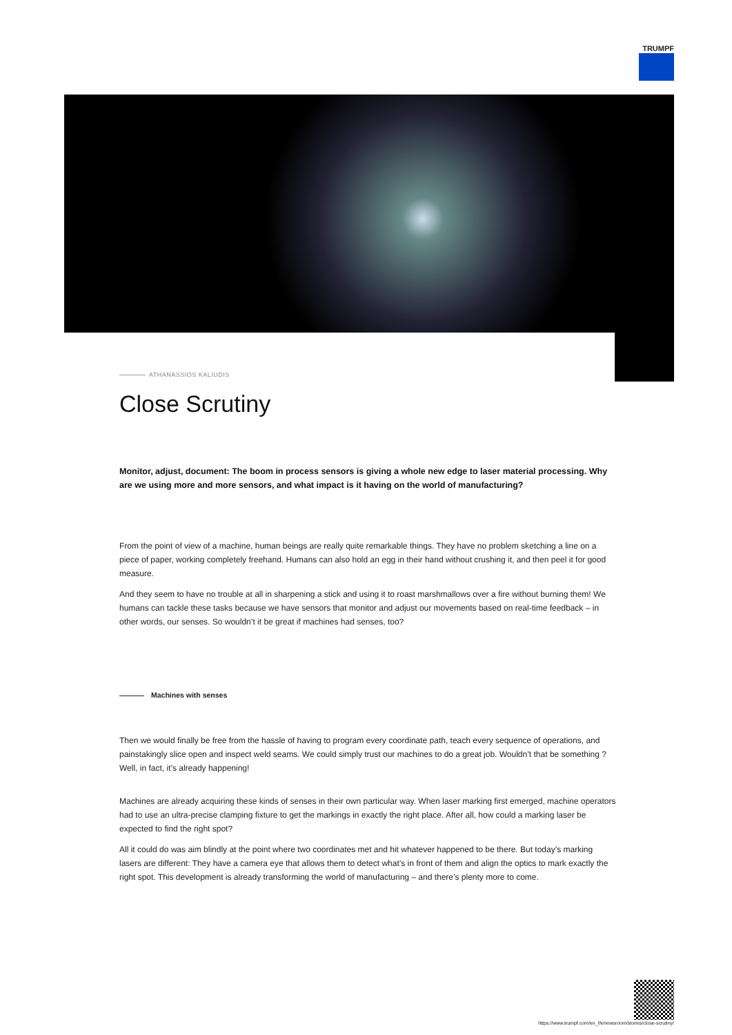TRUMPF
ATHANASSIOS KALIUDIS
Close Scrutiny
Monitor, adjust, document: The boom in process sensors is giving a whole new edge to laser material processing. Why are we using more and more sensors, and what impact is it having on the world of manufacturing?
From the point of view of a machine, human beings are really quite remarkable things. They have no problem sketching a line on a piece of paper, working completely freehand. Humans can also hold an egg in their hand without crushing it, and then peel it for good measure.
And they seem to have no trouble at all in sharpening a stick and using it to roast marshmallows over a fire without burning them! We humans can tackle these tasks because we have sensors that monitor and adjust our movements based on real-time feedback – in other words, our senses. So wouldn’t it be great if machines had senses, too?
Machines with senses
Then we would finally be free from the hassle of having to program every coordinate path, teach every sequence of operations, and painstakingly slice open and inspect weld seams. We could simply trust our machines to do a great job. Wouldn’t that be something ? Well, in fact, it’s already happening!
Machines are already acquiring these kinds of senses in their own particular way. When laser marking first emerged, machine operators had to use an ultra-precise clamping fixture to get the markings in exactly the right place. After all, how could a marking laser be expected to find the right spot?
All it could do was aim blindly at the point where two coordinates met and hit whatever happened to be there. But today’s marking lasers are different: They have a camera eye that allows them to detect what’s in front of them and align the optics to mark exactly the right spot. This development is already transforming the world of manufacturing – and there’s plenty more to come.
https://www.trumpf.com/en_IN/newsroom/stories/close-scrutiny/